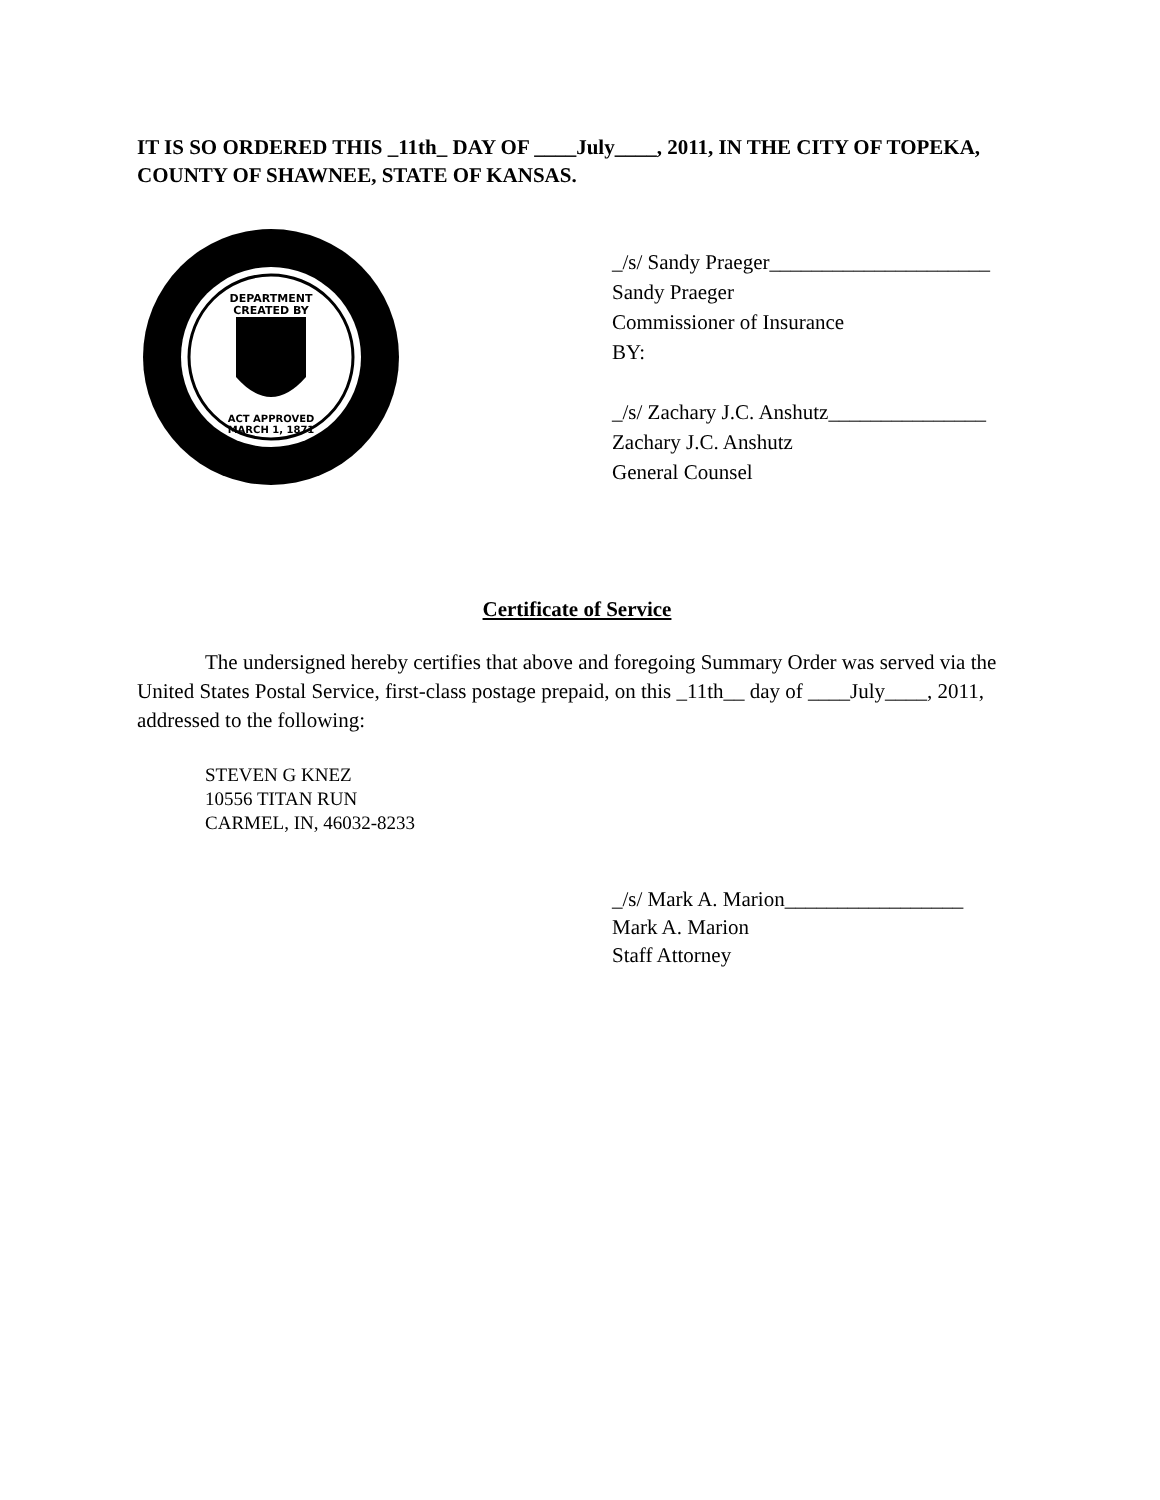IT IS SO ORDERED THIS _11th_ DAY OF ____July____, 2011, IN THE CITY OF TOPEKA, COUNTY OF SHAWNEE, STATE OF KANSAS.
DEPARTMENT
CREATED BY
ACT APPROVED
MARCH 1, 1871
_/s/ Sandy Praeger_____________________
Sandy Praeger
Commissioner of Insurance
BY:
_/s/ Zachary J.C. Anshutz_______________
Zachary J.C. Anshutz
General Counsel
Certificate of Service
The undersigned hereby certifies that above and foregoing Summary Order was served via the United States Postal Service, first-class postage prepaid, on this _11th__ day of ____July____, 2011, addressed to the following:
STEVEN G KNEZ
10556 TITAN RUN
CARMEL, IN, 46032-8233
_/s/ Mark A. Marion_________________
Mark A. Marion
Staff Attorney